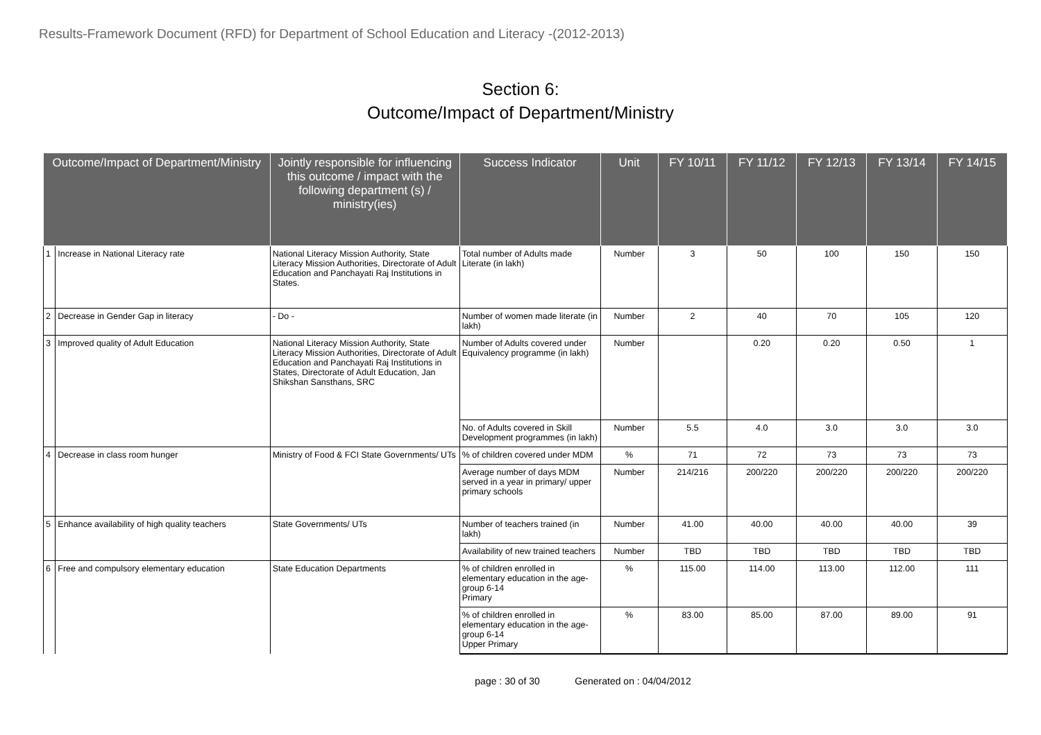Results-Framework Document (RFD) for Department of School Education and Literacy -(2012-2013)
Section 6:
Outcome/Impact of Department/Ministry
| Outcome/Impact of Department/Ministry | | Jointly responsible for influencing this outcome / impact with the following department (s) / ministry(ies) | Success Indicator | Unit | FY 10/11 | FY 11/12 | FY 12/13 | FY 13/14 | FY 14/15 |
| --- | --- | --- | --- | --- | --- | --- | --- | --- | --- |
| 1 | Increase in National Literacy rate | National Literacy Mission Authority, State Literacy Mission Authorities, Directorate of Adult Education and Panchayati Raj Institutions in States. | Total number of Adults made Literate (in lakh) | Number | 3 | 50 | 100 | 150 | 150 |
| 2 | Decrease in Gender Gap in literacy | - Do - | Number of women made literate (in lakh) | Number | 2 | 40 | 70 | 105 | 120 |
| 3 | Improved quality of Adult Education | National Literacy Mission Authority, State Literacy Mission Authorities, Directorate of Adult Education and Panchayati Raj Institutions in States, Directorate of Adult Education, Jan Shikshan Sansthans, SRC | Number of Adults covered under Equivalency programme (in lakh) | Number | | 0.20 | 0.20 | 0.50 | 1 |
| | | | No. of Adults covered in Skill Development programmes (in lakh) | Number | 5.5 | 4.0 | 3.0 | 3.0 | 3.0 |
| 4 | Decrease in class room hunger | Ministry of Food & FCI State Governments/ UTs | % of children covered under MDM | % | 71 | 72 | 73 | 73 | 73 |
| | | | Average number of days MDM served in a year in primary/ upper primary schools | Number | 214/216 | 200/220 | 200/220 | 200/220 | 200/220 |
| 5 | Enhance availability of high quality teachers | State Governments/ UTs | Number of teachers trained (in lakh) | Number | 41.00 | 40.00 | 40.00 | 40.00 | 39 |
| | | | Availability of new trained teachers | Number | TBD | TBD | TBD | TBD | TBD |
| 6 | Free and compulsory elementary education | State Education Departments | % of children enrolled in elementary education in the age-group 6-14 Primary | % | 115.00 | 114.00 | 113.00 | 112.00 | 111 |
| | | | % of children enrolled in elementary education in the age-group 6-14 Upper Primary | % | 83.00 | 85.00 | 87.00 | 89.00 | 91 |
page : 30 of 30 Generated on : 04/04/2012